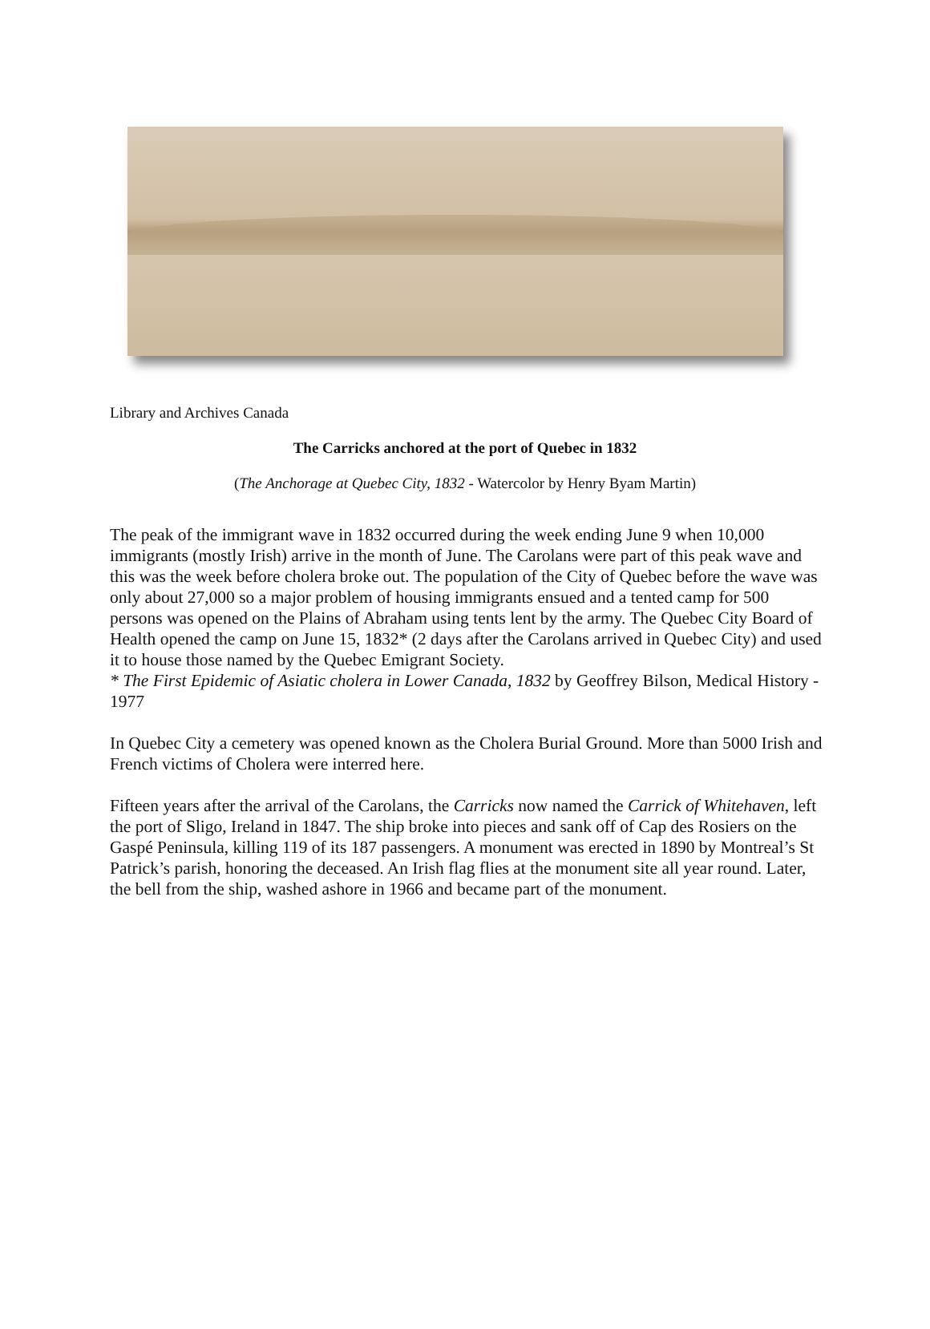Library and Archives Canada
The Carricks anchored at the port of Quebec in 1832
(The Anchorage at Quebec City, 1832 - Watercolor by Henry Byam Martin)
The peak of the immigrant wave in 1832 occurred during the week ending June 9 when 10,000 immigrants (mostly Irish) arrive in the month of June. The Carolans were part of this peak wave and this was the week before cholera broke out. The population of the City of Quebec before the wave was only about 27,000 so a major problem of housing immigrants ensued and a tented camp for 500 persons was opened on the Plains of Abraham using tents lent by the army. The Quebec City Board of Health opened the camp on June 15, 1832* (2 days after the Carolans arrived in Quebec City) and used it to house those named by the Quebec Emigrant Society.
* The First Epidemic of Asiatic cholera in Lower Canada, 1832 by Geoffrey Bilson, Medical History - 1977
In Quebec City a cemetery was opened known as the Cholera Burial Ground. More than 5000 Irish and French victims of Cholera were interred here.
Fifteen years after the arrival of the Carolans, the Carricks now named the Carrick of Whitehaven, left the port of Sligo, Ireland in 1847. The ship broke into pieces and sank off of Cap des Rosiers on the Gaspé Peninsula, killing 119 of its 187 passengers. A monument was erected in 1890 by Montreal’s St Patrick’s parish, honoring the deceased. An Irish flag flies at the monument site all year round. Later, the bell from the ship, washed ashore in 1966 and became part of the monument.